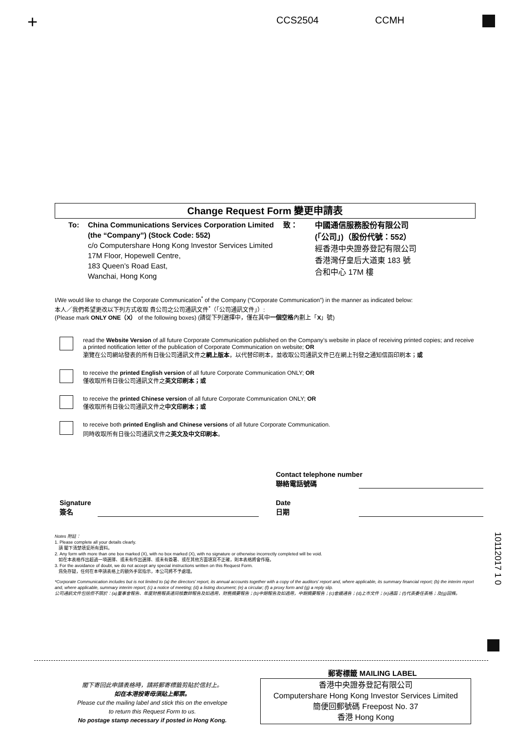+ CCS2504 CCMH
Change Request Form 變更申請表
To: China Communications Services Corporation Limited
(the “Company”) (Stock Code: 552)
c/o Computershare Hong Kong Investor Services Limited
17M Floor, Hopewell Centre,
183 Queen’s Road East,
Wanchai, Hong Kong
致：
中國通信服務股份有限公司
(「公司」)（股份代號：552）
經香港中央證券登記有限公司
香港灣仔皇后大道東 183 號
合和中心 17M 樓
I/We would like to change the Corporate Communication<sup>*</sup> of the Company (“Corporate Communication”) in the manner as indicated below:
本人／我們希望更改以下列方式收取 貴公司之公司通訊文件<sup>*</sup>（「公司通訊文件」）:
(Please mark ONLY ONE（X） of the following boxes) (請從下列選擇中，僅在其中一個空格內劃上「X」號)
read the Website Version of all future Corporate Communication published on the Company’s website in place of receiving printed copies; and receive a printed notification letter of the publication of Corporate Communication on website; OR
瀏覽在公司網站發表的所有日後公司通訊文件之網上版本，以代替印刷本，並收取公司通訊文件已在網上刊發之通知信函印刷本；或
to receive the printed English version of all future Corporate Communication ONLY; OR
僅收取所有日後公司通訊文件之英文印刷本；或
to receive the printed Chinese version of all future Corporate Communication ONLY; OR
僅收取所有日後公司通訊文件之中文印刷本；或
to receive both printed English and Chinese versions of all future Corporate Communication.
同時收取所有日後公司通訊文件之英文及中文印刷本。
Contact telephone number
聯絡電話號碼
Signature
簽名
Date
日期
Notes 附註：
1. Please complete all your details clearly.
請 閣下清楚填妥所有資料。
2. Any form with more than one box marked (X), with no box marked (X), with no signature or otherwise incorrectly completed will be void.
如在本表格作出超過一項選擇、或未有作出選擇、或未有簽署、或在其他方面填寫不正確，則本表格將會作廢。
3. For the avoidance of doubt, we do not accept any special instructions written on this Request Form.
爲免存疑，任何在本申請表格上的額外手寫指示，本公司將不予處理。
*Corporate Communication includes but is not limited to (a) the directors’ report, its annual accounts together with a copy of the auditors’ report and, where applicable, its summary financial report; (b) the interim report and, where applicable, summary interim report; (c) a notice of meeting; (d) a listing document; (e) a circular; (f) a proxy form and (g) a reply slip.
公司通訊文件包括但不限於：(a)董事會報告、年度財務報表連同核數師報告及如適用，財務摘要報告；(b)中期報告及如適用，中期摘要報告；(c)會議通告；(d)上市文件；(e)通函；(f)代表委任表格；及(g)回條。
10112017 1 0
郵寄標籤 MAILING LABEL
閣下寄回此申請表格時，請將郵寄標籤剪貼於信封上。
如在本港投寄毋須貼上郵票。
Please cut the mailing label and stick this on the envelope
to return this Request Form to us.
No postage stamp necessary if posted in Hong Kong.
香港中央證券登記有限公司
Computershare Hong Kong Investor Services Limited
簡便回郵號碼 Freepost No. 37
香港 Hong Kong